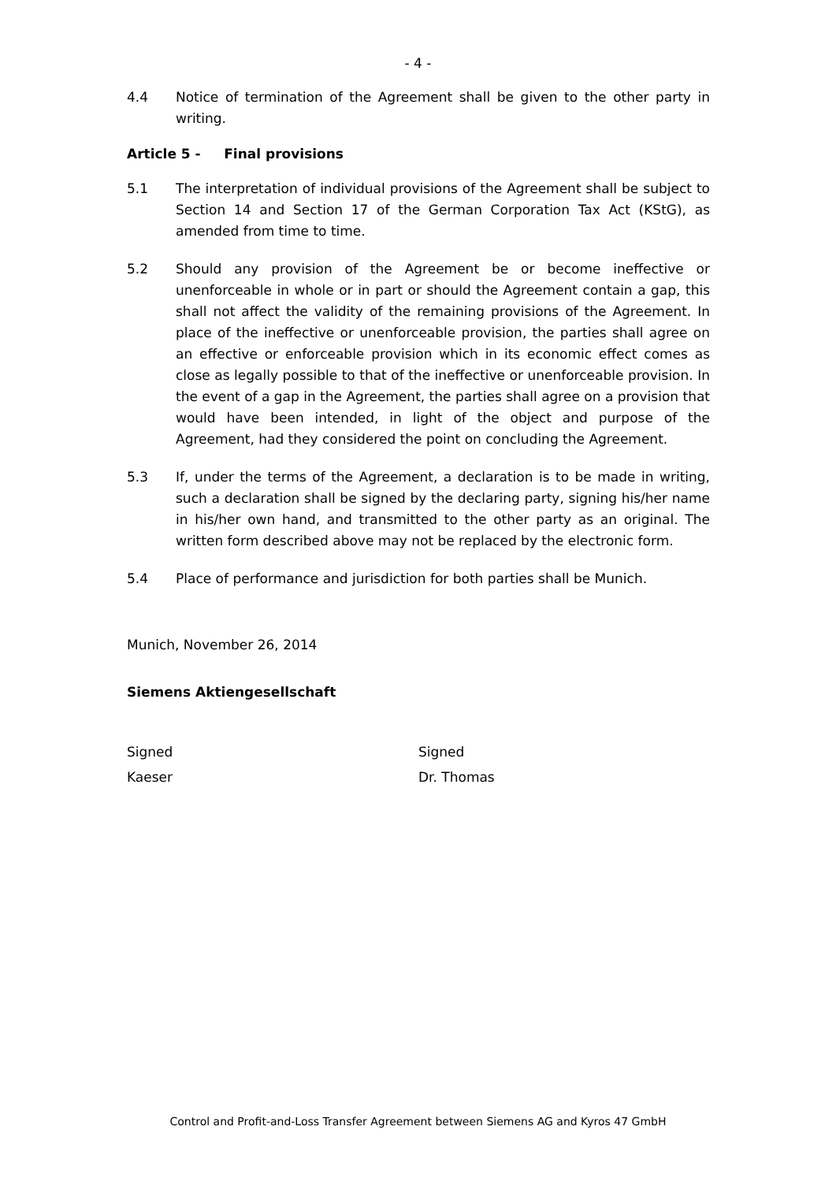- 4 -
4.4 Notice of termination of the Agreement shall be given to the other party in writing.
Article 5 - Final provisions
5.1 The interpretation of individual provisions of the Agreement shall be subject to Section 14 and Section 17 of the German Corporation Tax Act (KStG), as amended from time to time.
5.2 Should any provision of the Agreement be or become ineffective or unenforceable in whole or in part or should the Agreement contain a gap, this shall not affect the validity of the remaining provisions of the Agreement. In place of the ineffective or unenforceable provision, the parties shall agree on an effective or enforceable provision which in its economic effect comes as close as legally possible to that of the ineffective or unenforceable provision. In the event of a gap in the Agreement, the parties shall agree on a provision that would have been intended, in light of the object and purpose of the Agreement, had they considered the point on concluding the Agreement.
5.3 If, under the terms of the Agreement, a declaration is to be made in writing, such a declaration shall be signed by the declaring party, signing his/her name in his/her own hand, and transmitted to the other party as an original. The written form described above may not be replaced by the electronic form.
5.4 Place of performance and jurisdiction for both parties shall be Munich.
Munich, November 26, 2014
Siemens Aktiengesellschaft
Signed
Kaeser
Signed
Dr. Thomas
Control and Profit-and-Loss Transfer Agreement between Siemens AG and Kyros 47 GmbH